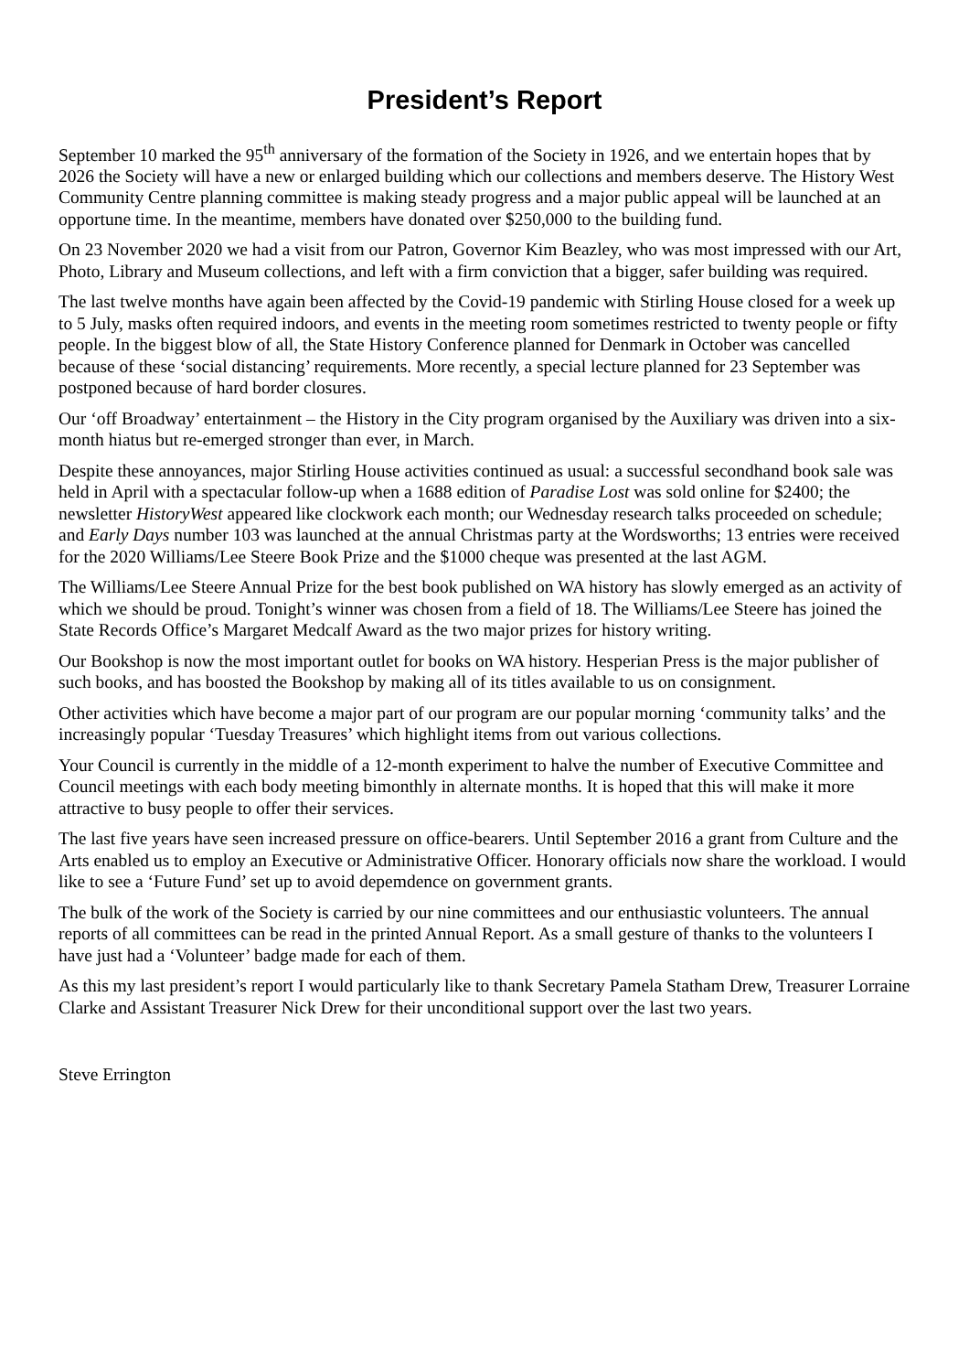President’s Report
September 10 marked the 95<sup>th</sup> anniversary of the formation of the Society in 1926, and we entertain hopes that by 2026 the Society will have a new or enlarged building which our collections and members deserve. The History West Community Centre planning committee is making steady progress and a major public appeal will be launched at an opportune time. In the meantime, members have donated over $250,000 to the building fund.
On 23 November 2020 we had a visit from our Patron, Governor Kim Beazley, who was most impressed with our Art, Photo, Library and Museum collections, and left with a firm conviction that a bigger, safer building was required.
The last twelve months have again been affected by the Covid-19 pandemic with Stirling House closed for a week up to 5 July, masks often required indoors, and events in the meeting room sometimes restricted to twenty people or fifty people. In the biggest blow of all, the State History Conference planned for Denmark in October was cancelled because of these ‘social distancing’ requirements. More recently, a special lecture planned for 23 September was postponed because of hard border closures.
Our ‘off Broadway’ entertainment – the History in the City program organised by the Auxiliary was driven into a six-month hiatus but re-emerged stronger than ever, in March.
Despite these annoyances, major Stirling House activities continued as usual: a successful secondhand book sale was held in April with a spectacular follow-up when a 1688 edition of Paradise Lost was sold online for $2400; the newsletter HistoryWest appeared like clockwork each month; our Wednesday research talks proceeded on schedule; and Early Days number 103 was launched at the annual Christmas party at the Wordsworths; 13 entries were received for the 2020 Williams/Lee Steere Book Prize and the $1000 cheque was presented at the last AGM.
The Williams/Lee Steere Annual Prize for the best book published on WA history has slowly emerged as an activity of which we should be proud. Tonight’s winner was chosen from a field of 18. The Williams/Lee Steere has joined the State Records Office’s Margaret Medcalf Award as the two major prizes for history writing.
Our Bookshop is now the most important outlet for books on WA history. Hesperian Press is the major publisher of such books, and has boosted the Bookshop by making all of its titles available to us on consignment.
Other activities which have become a major part of our program are our popular morning ‘community talks’ and the increasingly popular ‘Tuesday Treasures’ which highlight items from out various collections.
Your Council is currently in the middle of a 12-month experiment to halve the number of Executive Committee and Council meetings with each body meeting bimonthly in alternate months. It is hoped that this will make it more attractive to busy people to offer their services.
The last five years have seen increased pressure on office-bearers. Until September 2016 a grant from Culture and the Arts enabled us to employ an Executive or Administrative Officer. Honorary officials now share the workload. I would like to see a ‘Future Fund’ set up to avoid depemdence on government grants.
The bulk of the work of the Society is carried by our nine committees and our enthusiastic volunteers. The annual reports of all committees can be read in the printed Annual Report. As a small gesture of thanks to the volunteers I have just had a ‘Volunteer’ badge made for each of them.
As this my last president’s report I would particularly like to thank Secretary Pamela Statham Drew, Treasurer Lorraine Clarke and Assistant Treasurer Nick Drew for their unconditional support over the last two years.
Steve Errington